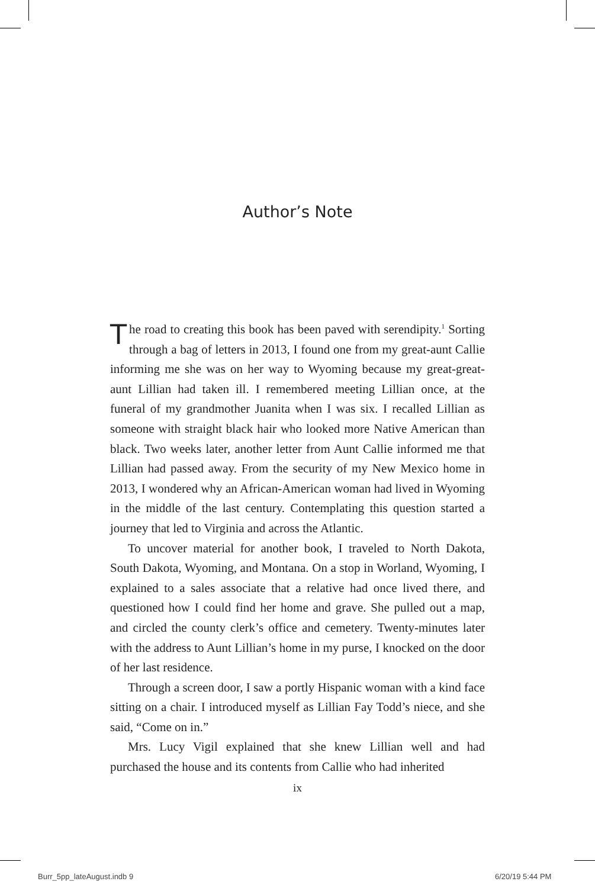Author’s Note
The road to creating this book has been paved with serendipity.<sup>1</sup> Sorting through a bag of letters in 2013, I found one from my great-aunt Callie informing me she was on her way to Wyoming because my great-great-aunt Lillian had taken ill. I remembered meeting Lillian once, at the funeral of my grandmother Juanita when I was six. I recalled Lillian as someone with straight black hair who looked more Native American than black. Two weeks later, another letter from Aunt Callie informed me that Lillian had passed away. From the security of my New Mexico home in 2013, I wondered why an African-American woman had lived in Wyoming in the middle of the last century. Contemplating this question started a journey that led to Virginia and across the Atlantic.
To uncover material for another book, I traveled to North Dakota, South Dakota, Wyoming, and Montana. On a stop in Worland, Wyoming, I explained to a sales associate that a relative had once lived there, and questioned how I could find her home and grave. She pulled out a map, and circled the county clerk’s office and cemetery. Twenty-minutes later with the address to Aunt Lillian’s home in my purse, I knocked on the door of her last residence.
Through a screen door, I saw a portly Hispanic woman with a kind face sitting on a chair. I introduced myself as Lillian Fay Todd’s niece, and she said, “Come on in.”
Mrs. Lucy Vigil explained that she knew Lillian well and had purchased the house and its contents from Callie who had inherited
ix
Burr_5pp_lateAugust.indb 9 6/20/19 5:44 PM